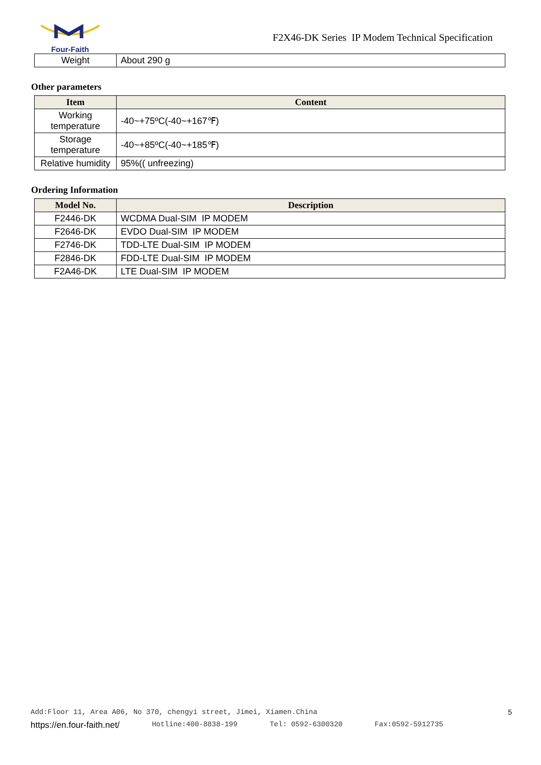Four-Faith
F2X46-DK Series IP Modem Technical Specification
| Weight | About 290 g |
Other parameters
| Item | Content |
| --- | --- |
| Working temperature | -40~+75ºC(-40~+167℉) |
| Storage temperature | -40~+85ºC(-40~+185℉) |
| Relative humidity | 95%(( unfreezing) |
Ordering Information
| Model No. | Description |
| --- | --- |
| F2446-DK | WCDMA Dual-SIM IP MODEM |
| F2646-DK | EVDO Dual-SIM IP MODEM |
| F2746-DK | TDD-LTE Dual-SIM IP MODEM |
| F2846-DK | FDD-LTE Dual-SIM IP MODEM |
| F2A46-DK | LTE Dual-SIM IP MODEM |
Add:Floor 11, Area A06, No 370, chengyi street, Jimei, Xiamen.China 5
https://en.four-faith.net/ Hotline:400-8838-199 Tel: 0592-6300320 Fax:0592-5912735